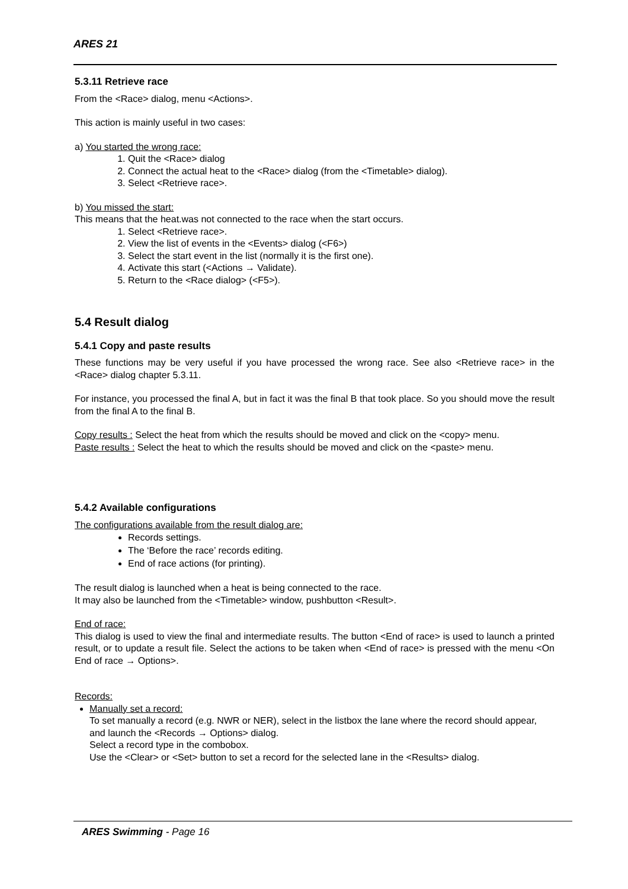ARES 21
5.3.11 Retrieve race
From the <Race> dialog, menu <Actions>.
This action is mainly useful in two cases:
a) You started the wrong race:
1. Quit the <Race> dialog
2. Connect the actual heat to the <Race> dialog (from the <Timetable> dialog).
3. Select <Retrieve race>.
b) You missed the start:
This means that the heat.was not connected to the race when the start occurs.
1. Select <Retrieve race>.
2. View the list of events in the <Events> dialog (<F6>)
3. Select the start event in the list (normally it is the first one).
4. Activate this start (<Actions → Validate).
5. Return to the <Race dialog> (<F5>).
5.4 Result dialog
5.4.1 Copy and paste results
These functions may be very useful if you have processed the wrong race. See also <Retrieve race> in the <Race> dialog chapter 5.3.11.
For instance, you processed the final A, but in fact it was the final B that took place. So you should move the result from the final A to the final B.
Copy results : Select the heat from which the results should be moved and click on the <copy> menu.
Paste results : Select the heat to which the results should be moved and click on the <paste> menu.
5.4.2 Available configurations
The configurations available from the result dialog are:
Records settings.
The ‘Before the race’ records editing.
End of race actions (for printing).
The result dialog is launched when a heat is being connected to the race.
It may also be launched from the <Timetable> window, pushbutton <Result>.
End of race:
This dialog is used to view the final and intermediate results. The button <End of race> is used to launch a printed result, or to update a result file. Select the actions to be taken when <End of race> is pressed with the menu <On End of race → Options>.
Records:
Manually set a record:
To set manually a record (e.g. NWR or NER), select in the listbox the lane where the record should appear, and launch the <Records → Options> dialog.
Select a record type in the combobox.
Use the <Clear> or <Set> button to set a record for the selected lane in the <Results> dialog.
ARES Swimming - Page 16